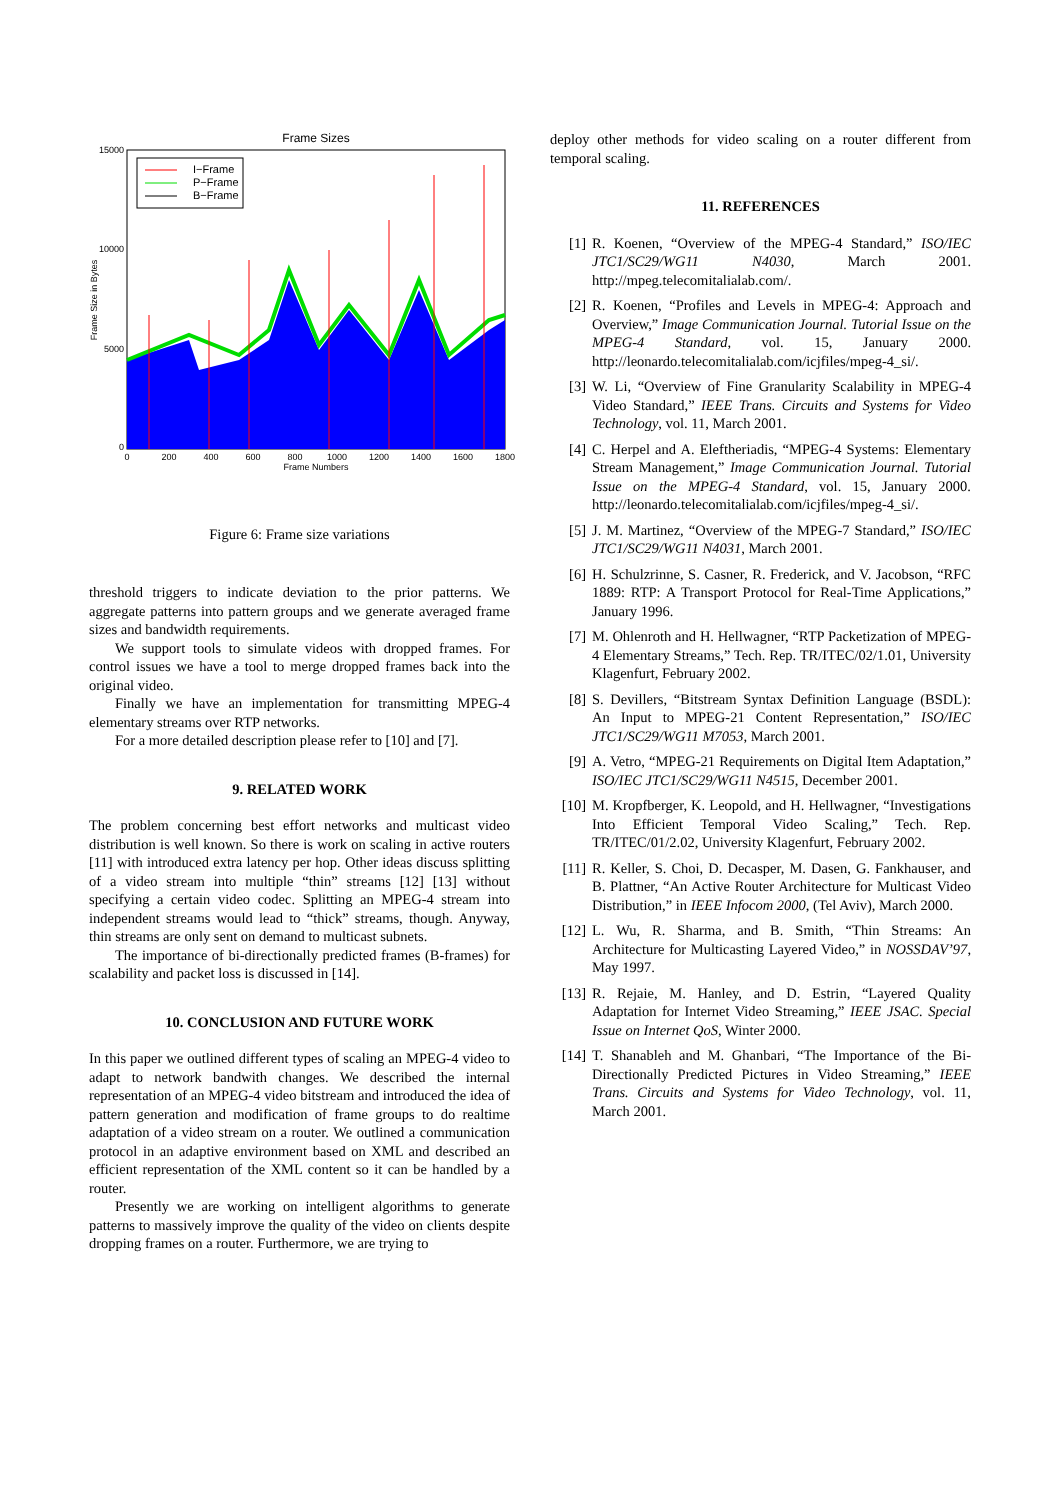Frame Sizes
15000
10000
5000
0
Frame Size in Bytes
0
200
400
600
800
1000
1200
1400
1600
1800
Frame Numbers
I−Frame
P−Frame
B−Frame
Figure 6: Frame size variations
threshold triggers to indicate deviation to the prior patterns. We aggregate patterns into pattern groups and we generate averaged frame sizes and bandwidth requirements.
We support tools to simulate videos with dropped frames. For control issues we have a tool to merge dropped frames back into the original video.
Finally we have an implementation for transmitting MPEG-4 elementary streams over RTP networks.
For a more detailed description please refer to [10] and [7].
9. RELATED WORK
The problem concerning best effort networks and multicast video distribution is well known. So there is work on scaling in active routers [11] with introduced extra latency per hop. Other ideas discuss splitting of a video stream into multiple “thin” streams [12] [13] without specifying a certain video codec. Splitting an MPEG-4 stream into independent streams would lead to “thick” streams, though. Anyway, thin streams are only sent on demand to multicast subnets.
The importance of bi-directionally predicted frames (B-frames) for scalability and packet loss is discussed in [14].
10. CONCLUSION AND FUTURE WORK
In this paper we outlined different types of scaling an MPEG-4 video to adapt to network bandwith changes. We described the internal representation of an MPEG-4 video bitstream and introduced the idea of pattern generation and modification of frame groups to do realtime adaptation of a video stream on a router. We outlined a communication protocol in an adaptive environment based on XML and described an efficient representation of the XML content so it can be handled by a router.
Presently we are working on intelligent algorithms to generate patterns to massively improve the quality of the video on clients despite dropping frames on a router. Furthermore, we are trying to
deploy other methods for video scaling on a router different from temporal scaling.
11. REFERENCES
[1] R. Koenen, “Overview of the MPEG-4 Standard,” ISO/IEC JTC1/SC29/WG11 N4030, March 2001. http://mpeg.telecomitalialab.com/.
[2] R. Koenen, “Profiles and Levels in MPEG-4: Approach and Overview,” Image Communication Journal. Tutorial Issue on the MPEG-4 Standard, vol. 15, January 2000. http://leonardo.telecomitalialab.com/icjfiles/mpeg-4_si/.
[3] W. Li, “Overview of Fine Granularity Scalability in MPEG-4 Video Standard,” IEEE Trans. Circuits and Systems for Video Technology, vol. 11, March 2001.
[4] C. Herpel and A. Eleftheriadis, “MPEG-4 Systems: Elementary Stream Management,” Image Communication Journal. Tutorial Issue on the MPEG-4 Standard, vol. 15, January 2000. http://leonardo.telecomitalialab.com/icjfiles/mpeg-4_si/.
[5] J. M. Martinez, “Overview of the MPEG-7 Standard,” ISO/IEC JTC1/SC29/WG11 N4031, March 2001.
[6] H. Schulzrinne, S. Casner, R. Frederick, and V. Jacobson, “RFC 1889: RTP: A Transport Protocol for Real-Time Applications,” January 1996.
[7] M. Ohlenroth and H. Hellwagner, “RTP Packetization of MPEG-4 Elementary Streams,” Tech. Rep. TR/ITEC/02/1.01, University Klagenfurt, February 2002.
[8] S. Devillers, “Bitstream Syntax Definition Language (BSDL): An Input to MPEG-21 Content Representation,” ISO/IEC JTC1/SC29/WG11 M7053, March 2001.
[9] A. Vetro, “MPEG-21 Requirements on Digital Item Adaptation,” ISO/IEC JTC1/SC29/WG11 N4515, December 2001.
[10] M. Kropfberger, K. Leopold, and H. Hellwagner, “Investigations Into Efficient Temporal Video Scaling,” Tech. Rep. TR/ITEC/01/2.02, University Klagenfurt, February 2002.
[11] R. Keller, S. Choi, D. Decasper, M. Dasen, G. Fankhauser, and B. Plattner, “An Active Router Architecture for Multicast Video Distribution,” in IEEE Infocom 2000, (Tel Aviv), March 2000.
[12] L. Wu, R. Sharma, and B. Smith, “Thin Streams: An Architecture for Multicasting Layered Video,” in NOSSDAV’97, May 1997.
[13] R. Rejaie, M. Hanley, and D. Estrin, “Layered Quality Adaptation for Internet Video Streaming,” IEEE JSAC. Special Issue on Internet QoS, Winter 2000.
[14] T. Shanableh and M. Ghanbari, “The Importance of the Bi-Directionally Predicted Pictures in Video Streaming,” IEEE Trans. Circuits and Systems for Video Technology, vol. 11, March 2001.